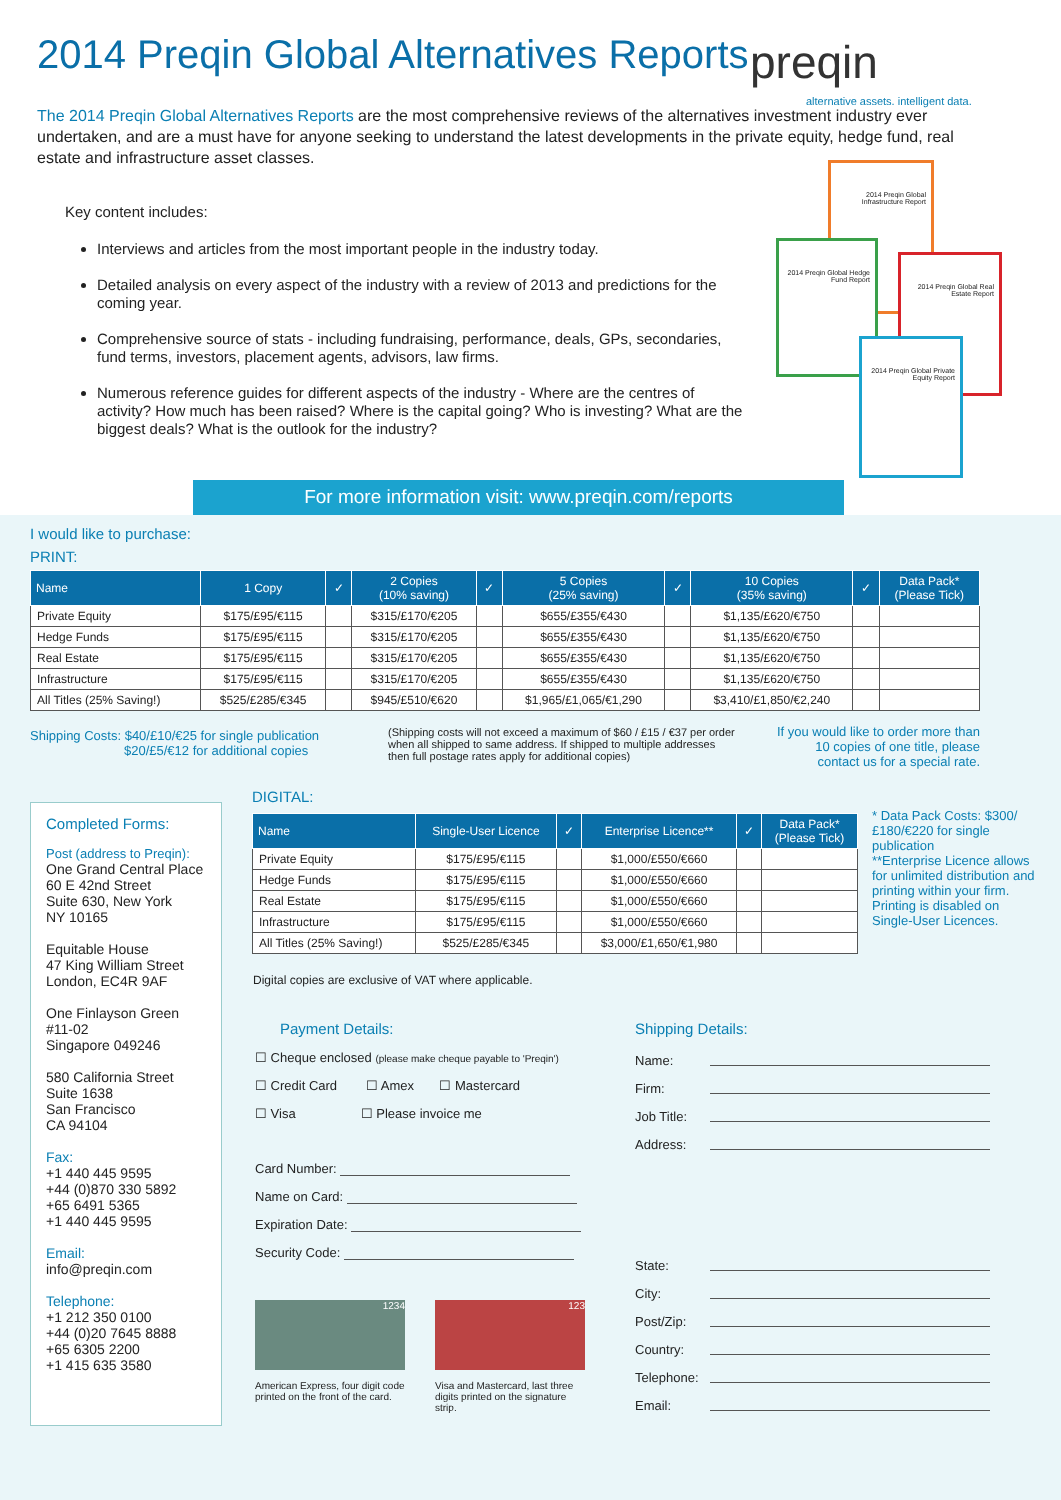2014 Preqin Global Alternatives Reports
preqin
alternative assets. intelligent data.
The 2014 Preqin Global Alternatives Reports are the most comprehensive reviews of the alternatives investment industry ever undertaken, and are a must have for anyone seeking to understand the latest developments in the private equity, hedge fund, real estate and infrastructure asset classes.
Key content includes:
Interviews and articles from the most important people in the industry today.
Detailed analysis on every aspect of the industry with a review of 2013 and predictions for the coming year.
Comprehensive source of stats - including fundraising, performance, deals, GPs, secondaries, fund terms, investors, placement agents, advisors, law firms.
Numerous reference guides for different aspects of the industry - Where are the centres of activity? How much has been raised? Where is the capital going? Who is investing? What are the biggest deals? What is the outlook for the industry?
2014 Preqin Global Infrastructure Report
2014 Preqin Global Hedge Fund Report
2014 Preqin Global Real Estate Report
2014 Preqin Global Private Equity Report
For more information visit: www.preqin.com/reports
I would like to purchase:
PRINT:
| Name | 1 Copy | ✓ | 2 Copies (10% saving) | ✓ | 5 Copies (25% saving) | ✓ | 10 Copies (35% saving) | ✓ | Data Pack* (Please Tick) |
| --- | --- | --- | --- | --- | --- | --- | --- | --- | --- |
| Private Equity | $175/£95/€115 | | $315/£170/€205 | | $655/£355/€430 | | $1,135/£620/€750 | | |
| Hedge Funds | $175/£95/€115 | | $315/£170/€205 | | $655/£355/€430 | | $1,135/£620/€750 | | |
| Real Estate | $175/£95/€115 | | $315/£170/€205 | | $655/£355/€430 | | $1,135/£620/€750 | | |
| Infrastructure | $175/£95/€115 | | $315/£170/€205 | | $655/£355/€430 | | $1,135/£620/€750 | | |
| All Titles (25% Saving!) | $525/£285/€345 | | $945/£510/€620 | | $1,965/£1,065/€1,290 | | $3,410/£1,850/€2,240 | | |
Shipping Costs: $40/£10/€25 for single publication
$20/£5/€12 for additional copies
(Shipping costs will not exceed a maximum of $60 / £15 / €37 per order when all shipped to same address. If shipped to multiple addresses then full postage rates apply for additional copies)
If you would like to order more than 10 copies of one title, please contact us for a special rate.
Completed Forms:
Post (address to Preqin):
One Grand Central Place
60 E 42nd Street
Suite 630, New York
NY 10165
Equitable House
47 King William Street
London, EC4R 9AF
One Finlayson Green
#11-02
Singapore 049246
580 California Street
Suite 1638
San Francisco
CA 94104
Fax:
+1 440 445 9595
+44 (0)870 330 5892
+65 6491 5365
+1 440 445 9595
Email:
info@preqin.com
Telephone:
+1 212 350 0100
+44 (0)20 7645 8888
+65 6305 2200
+1 415 635 3580
DIGITAL:
| Name | Single-User Licence | ✓ | Enterprise Licence** | ✓ | Data Pack* (Please Tick) |
| --- | --- | --- | --- | --- | --- |
| Private Equity | $175/£95/€115 | | $1,000/£550/€660 | | |
| Hedge Funds | $175/£95/€115 | | $1,000/£550/€660 | | |
| Real Estate | $175/£95/€115 | | $1,000/£550/€660 | | |
| Infrastructure | $175/£95/€115 | | $1,000/£550/€660 | | |
| All Titles (25% Saving!) | $525/£285/€345 | | $3,000/£1,650/€1,980 | | |
Digital copies are exclusive of VAT where applicable.
* Data Pack Costs: $300/£180/€220 for single publication
**Enterprise Licence allows for unlimited distribution and printing within your firm. Printing is disabled on Single-User Licences.
Payment Details:
☐ Cheque enclosed (please make cheque payable to 'Preqin')
☐ Credit Card ☐ Amex ☐ Mastercard
☐ Visa ☐ Please invoice me
Card Number:
Name on Card:
Expiration Date:
Security Code:
1234
American Express, four digit code printed on the front of the card.
123
Visa and Mastercard, last three digits printed on the signature strip.
Shipping Details:
Name:
Firm:
Job Title:
Address:
State:
City:
Post/Zip:
Country:
Telephone:
Email: